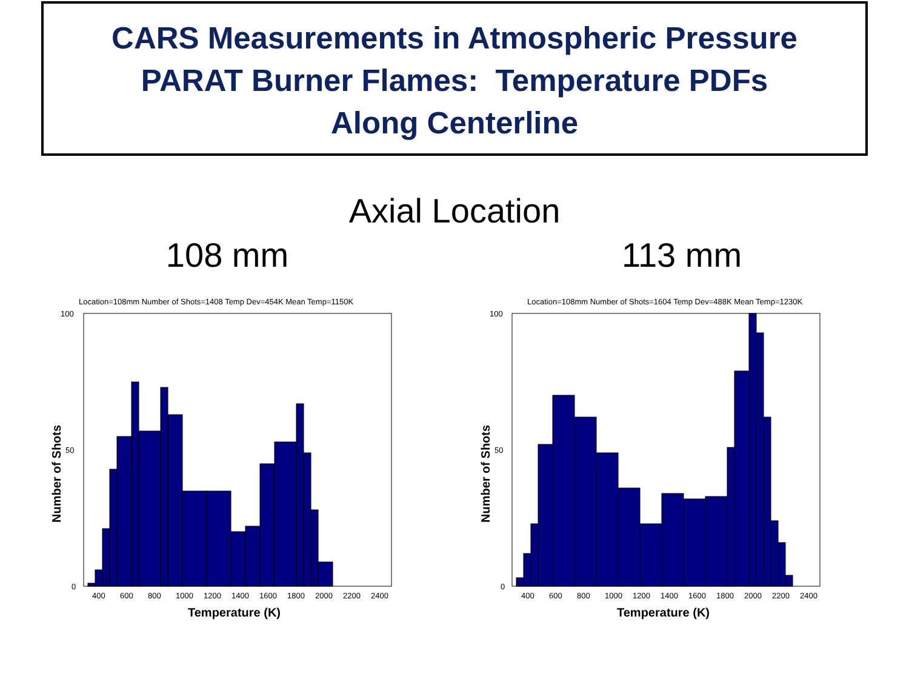CARS Measurements in Atmospheric Pressure
PARAT Burner Flames: Temperature PDFs
Along Centerline
Axial Location
108 mm
Location=108mm Number of Shots=1408 Temp Dev=454K Mean Temp=1150K
100
50
0
400
600
800
1000
1200
1400
1600
1800
2000
2200
2400
Temperature (K)
Number of Shots
113 mm
Location=108mm Number of Shots=1604 Temp Dev=488K Mean Temp=1230K
100
50
0
400
600
800
1000
1200
1400
1600
1800
2000
2200
2400
Temperature (K)
Number of Shots